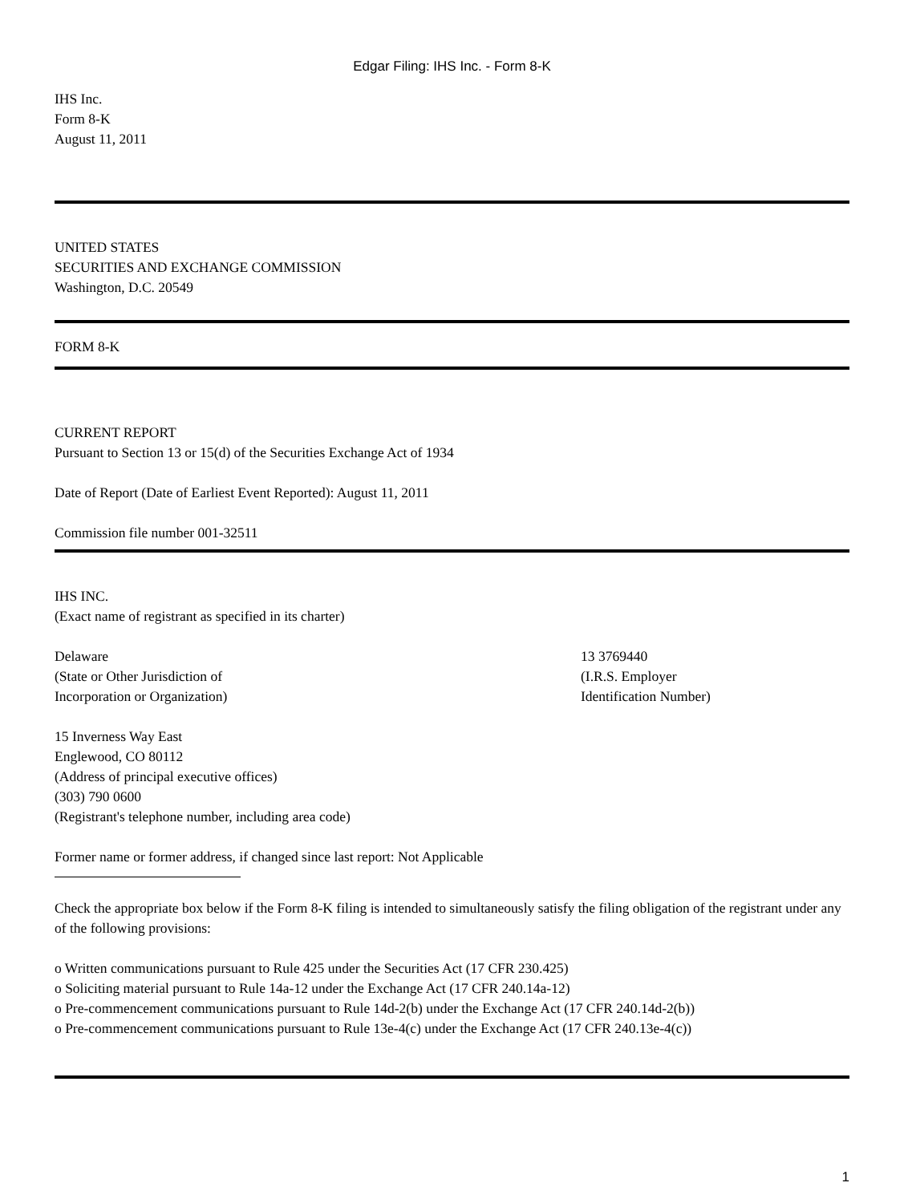Edgar Filing: IHS Inc. - Form 8-K
IHS Inc.
Form 8-K
August 11, 2011
UNITED STATES
SECURITIES AND EXCHANGE COMMISSION
Washington, D.C. 20549
FORM 8-K
CURRENT REPORT
Pursuant to Section 13 or 15(d) of the Securities Exchange Act of 1934
Date of Report (Date of Earliest Event Reported): August 11, 2011
Commission file number 001-32511
IHS INC.
(Exact name of registrant as specified in its charter)
Delaware
(State or Other Jurisdiction of
Incorporation or Organization)
13 3769440
(I.R.S. Employer
Identification Number)
15 Inverness Way East
Englewood, CO 80112
(Address of principal executive offices)
(303) 790 0600
(Registrant's telephone number, including area code)
Former name or former address, if changed since last report: Not Applicable
Check the appropriate box below if the Form 8-K filing is intended to simultaneously satisfy the filing obligation of the registrant under any of the following provisions:
o Written communications pursuant to Rule 425 under the Securities Act (17 CFR 230.425)
o Soliciting material pursuant to Rule 14a-12 under the Exchange Act (17 CFR 240.14a-12)
o Pre-commencement communications pursuant to Rule 14d-2(b) under the Exchange Act (17 CFR 240.14d-2(b))
o Pre-commencement communications pursuant to Rule 13e-4(c) under the Exchange Act (17 CFR 240.13e-4(c))
1